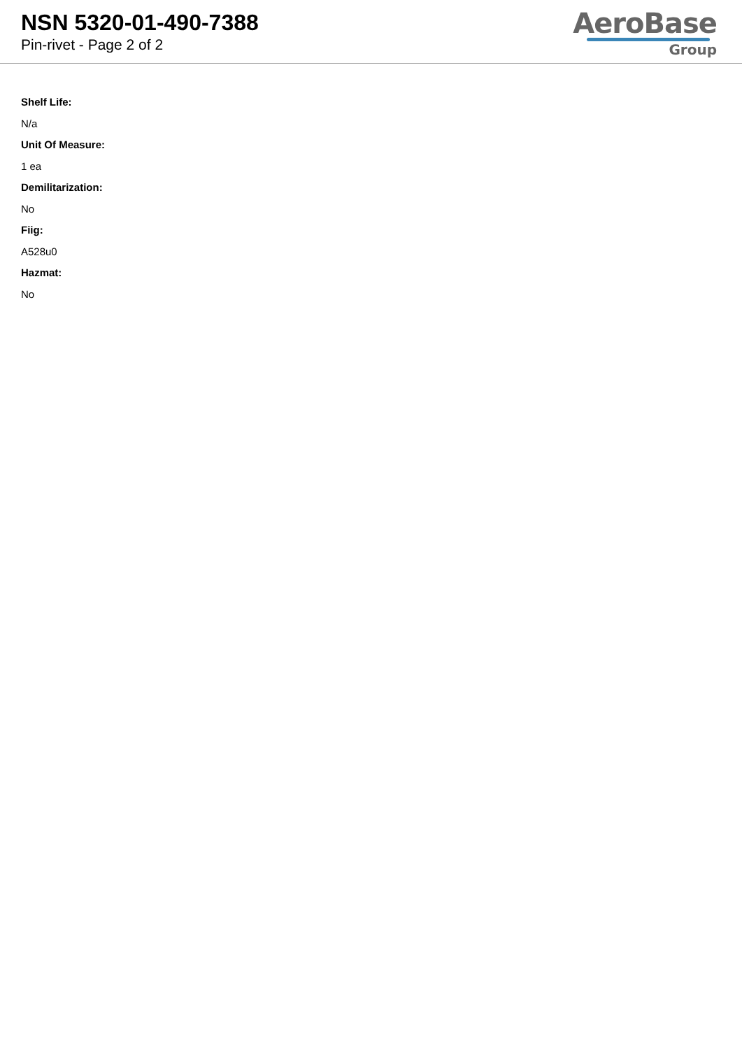NSN 5320-01-490-7388
Pin-rivet - Page 2 of 2
AeroBase
Group
Shelf Life:
N/a
Unit Of Measure:
1 ea
Demilitarization:
No
Fiig:
A528u0
Hazmat:
No